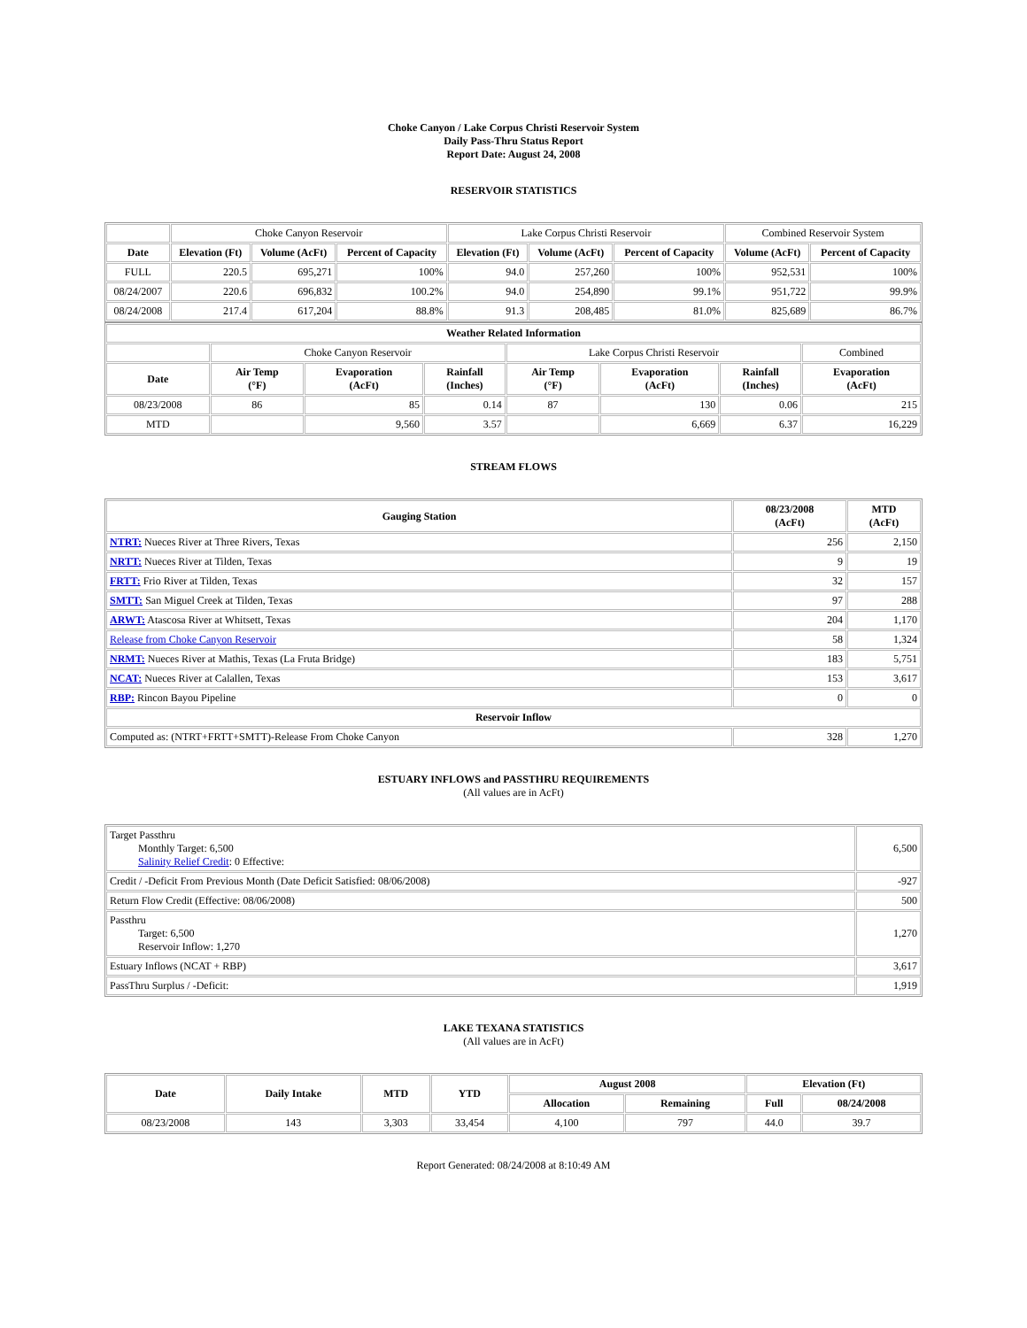Choke Canyon / Lake Corpus Christi Reservoir System
Daily Pass-Thru Status Report
Report Date: August 24, 2008
RESERVOIR STATISTICS
| | Choke Canyon Reservoir | | | Lake Corpus Christi Reservoir | | | Combined Reservoir System | |
| Date | Elevation (Ft) | Volume (AcFt) | Percent of Capacity | Elevation (Ft) | Volume (AcFt) | Percent of Capacity | Volume (AcFt) | Percent of Capacity |
| FULL | 220.5 | 695,271 | 100% | 94.0 | 257,260 | 100% | 952,531 | 100% |
| 08/24/2007 | 220.6 | 696,832 | 100.2% | 94.0 | 254,890 | 99.1% | 951,722 | 99.9% |
| 08/24/2008 | 217.4 | 617,204 | 88.8% | 91.3 | 208,485 | 81.0% | 825,689 | 86.7% |
| Weather Related Information | | | | | | | |
| --- | --- | --- | --- | --- | --- | --- | --- |
| | Choke Canyon Reservoir | | | Lake Corpus Christi Reservoir | | | Combined |
| Date | Air Temp (°F) | Evaporation (AcFt) | Rainfall (Inches) | Air Temp (°F) | Evaporation (AcFt) | Rainfall (Inches) | Evaporation (AcFt) |
| 08/23/2008 | 86 | 85 | 0.14 | 87 | 130 | 0.06 | 215 |
| MTD | | 9,560 | 3.57 | | 6,669 | 6.37 | 16,229 |
STREAM FLOWS
| Gauging Station | 08/23/2008 (AcFt) | MTD (AcFt) |
| --- | --- | --- |
| NTRT: Nueces River at Three Rivers, Texas | 256 | 2,150 |
| NRTT: Nueces River at Tilden, Texas | 9 | 19 |
| FRTT: Frio River at Tilden, Texas | 32 | 157 |
| SMTT: San Miguel Creek at Tilden, Texas | 97 | 288 |
| ARWT: Atascosa River at Whitsett, Texas | 204 | 1,170 |
| Release from Choke Canyon Reservoir | 58 | 1,324 |
| NRMT: Nueces River at Mathis, Texas (La Fruta Bridge) | 183 | 5,751 |
| NCAT: Nueces River at Calallen, Texas | 153 | 3,617 |
| RBP: Rincon Bayou Pipeline | 0 | 0 |
| Reservoir Inflow | | |
| Computed as: (NTRT+FRTT+SMTT)-Release From Choke Canyon | 328 | 1,270 |
ESTUARY INFLOWS and PASSTHRU REQUIREMENTS
(All values are in AcFt)
| Target Passthru Monthly Target: 6,500 Salinity Relief Credit : 0 Effective: | 6,500 |
| Credit / -Deficit From Previous Month (Date Deficit Satisfied: 08/06/2008) | -927 |
| Return Flow Credit (Effective: 08/06/2008) | 500 |
| Passthru Target: 6,500 Reservoir Inflow: 1,270 | 1,270 |
| Estuary Inflows (NCAT + RBP) | 3,617 |
| PassThru Surplus / -Deficit: | 1,919 |
LAKE TEXANA STATISTICS
(All values are in AcFt)
| Date | Daily Intake | MTD | YTD | August 2008 | | Elevation (Ft) | |
| --- | --- | --- | --- | --- | --- | --- | --- |
| | | | | Allocation | Remaining | Full | 08/24/2008 |
| 08/23/2008 | 143 | 3,303 | 33,454 | 4,100 | 797 | 44.0 | 39.7 |
Report Generated: 08/24/2008 at 8:10:49 AM